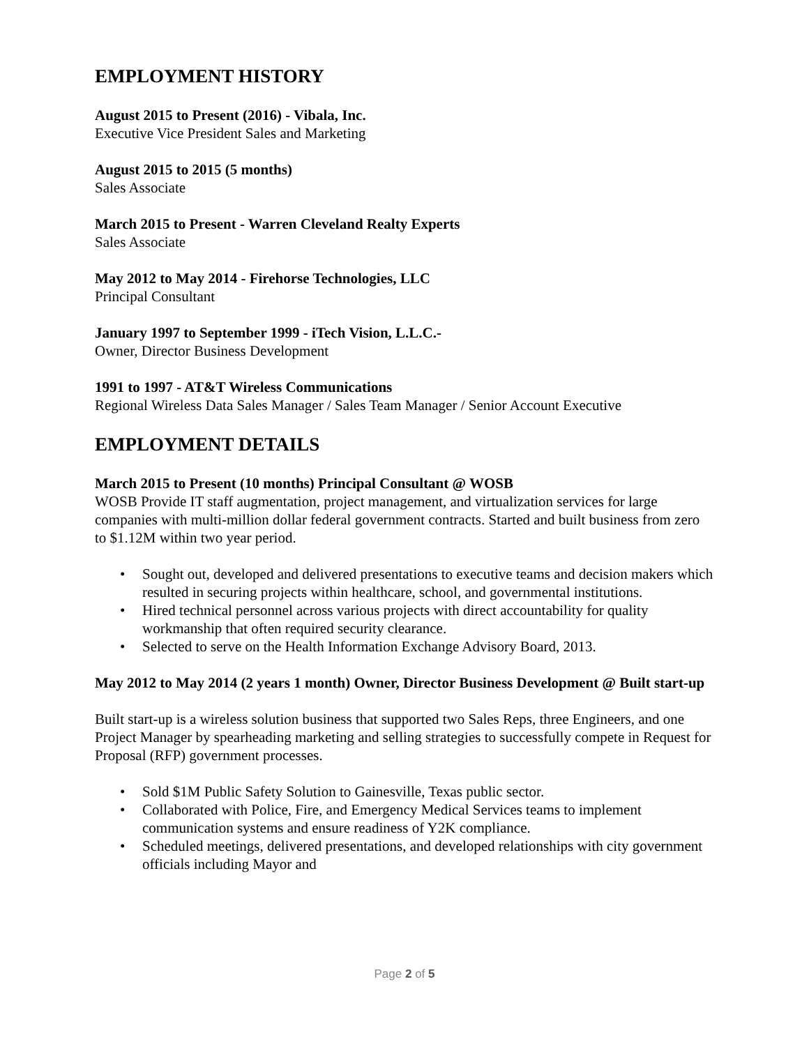EMPLOYMENT HISTORY
August 2015 to Present (2016) - Vibala, Inc.
Executive Vice President Sales and Marketing
August 2015 to 2015 (5 months)
Sales Associate
March 2015 to Present - Warren Cleveland Realty Experts
Sales Associate
May 2012 to May 2014 - Firehorse Technologies, LLC
Principal Consultant
January 1997 to September 1999 - iTech Vision, L.L.C.-
Owner, Director Business Development
1991 to 1997 - AT&T Wireless Communications
Regional Wireless Data Sales Manager / Sales Team Manager / Senior Account Executive
EMPLOYMENT DETAILS
March 2015 to Present (10 months) Principal Consultant @ WOSB
WOSB Provide IT staff augmentation, project management, and virtualization services for large companies with multi-million dollar federal government contracts. Started and built business from zero to $1.12M within two year period.
• Sought out, developed and delivered presentations to executive teams and decision makers which resulted in securing projects within healthcare, school, and governmental institutions.
• Hired technical personnel across various projects with direct accountability for quality workmanship that often required security clearance.
• Selected to serve on the Health Information Exchange Advisory Board, 2013.
May 2012 to May 2014 (2 years 1 month) Owner, Director Business Development @ Built start-up
Built start-up is a wireless solution business that supported two Sales Reps, three Engineers, and one Project Manager by spearheading marketing and selling strategies to successfully compete in Request for Proposal (RFP) government processes.
• Sold $1M Public Safety Solution to Gainesville, Texas public sector.
• Collaborated with Police, Fire, and Emergency Medical Services teams to implement communication systems and ensure readiness of Y2K compliance.
• Scheduled meetings, delivered presentations, and developed relationships with city government officials including Mayor and
Page 2 of 5